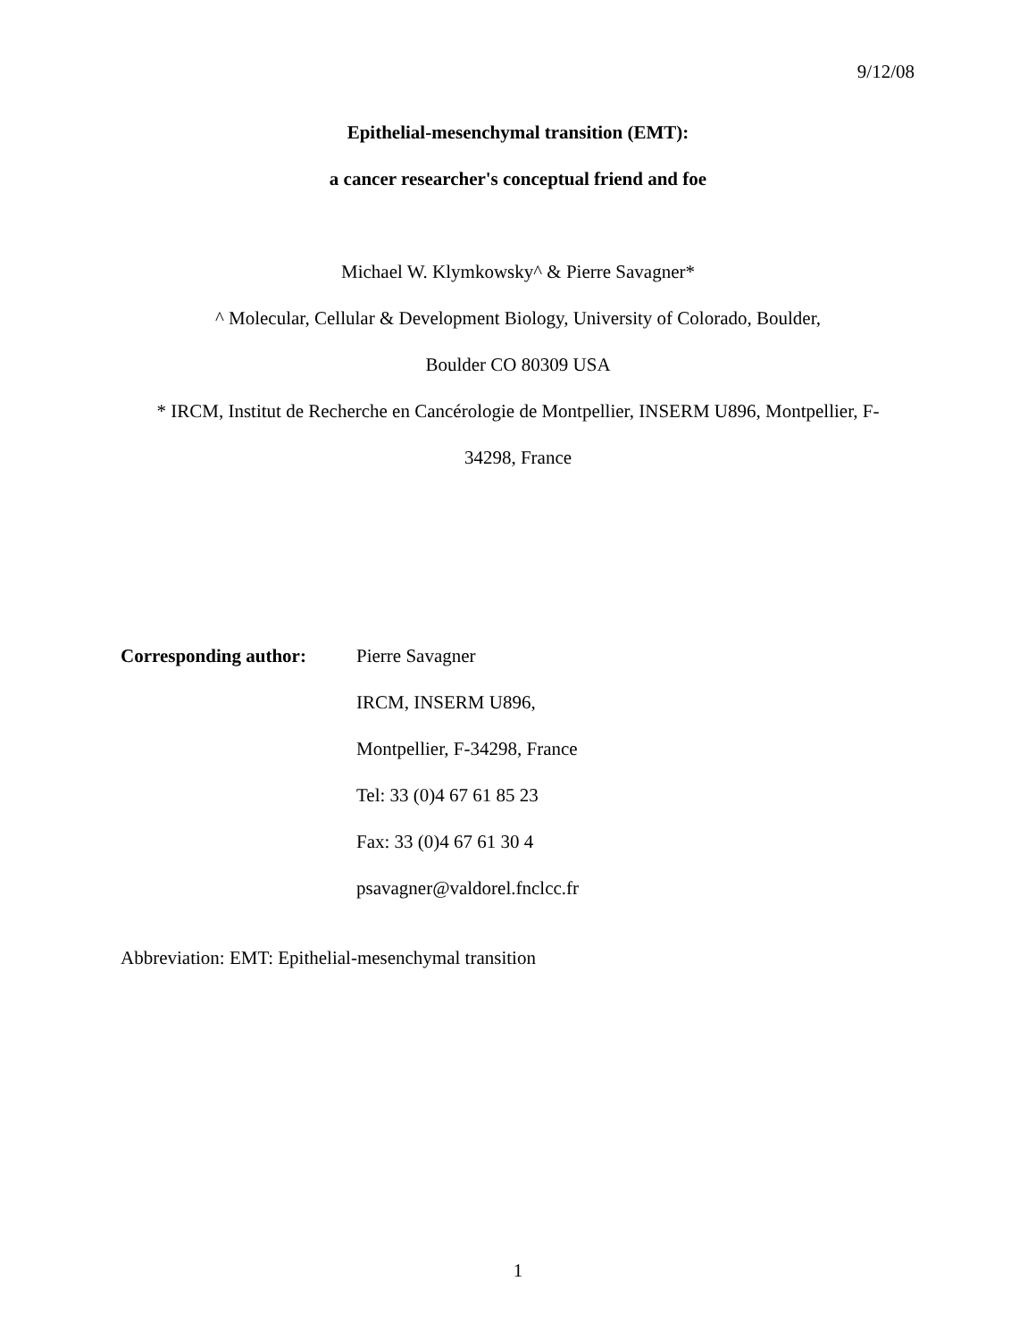9/12/08
Epithelial-mesenchymal transition (EMT):
a cancer researcher's conceptual friend and foe
Michael W. Klymkowsky^ & Pierre Savagner*
^ Molecular, Cellular & Development Biology, University of Colorado, Boulder,
Boulder CO 80309 USA
* IRCM, Institut de Recherche en Cancérologie de Montpellier, INSERM U896, Montpellier, F-
34298, France
Corresponding author:
Pierre Savagner
IRCM, INSERM U896,
Montpellier, F-34298, France
Tel: 33 (0)4 67 61 85 23
Fax: 33 (0)4 67 61 30 4
psavagner@valdorel.fnclcc.fr
Abbreviation: EMT: Epithelial-mesenchymal transition
1